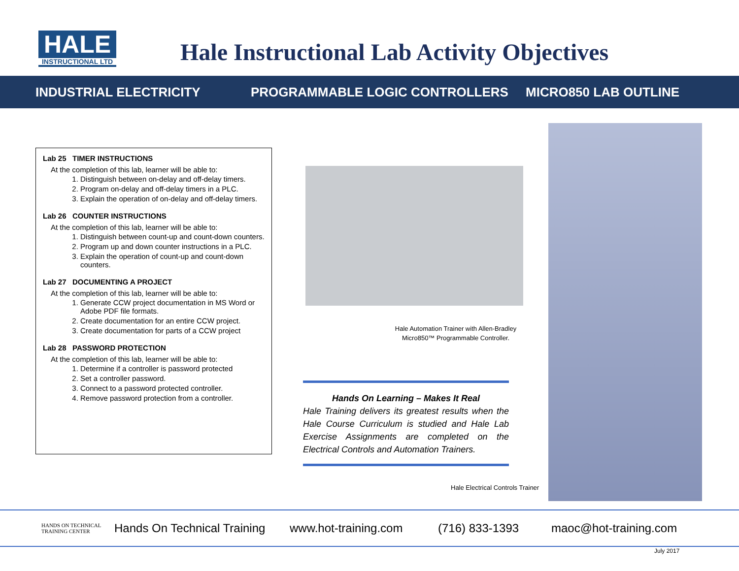HALE
INSTRUCTIONAL LTD
Hale Instructional Lab Activity Objectives
INDUSTRIAL ELECTRICITY PROGRAMMABLE LOGIC CONTROLLERS MICRO850 LAB OUTLINE
Lab 25 TIMER INSTRUCTIONS
At the completion of this lab, learner will be able to:
1. Distinguish between on-delay and off-delay timers.
2. Program on-delay and off-delay timers in a PLC.
3. Explain the operation of on-delay and off-delay timers.
Lab 26 COUNTER INSTRUCTIONS
At the completion of this lab, learner will be able to:
1. Distinguish between count-up and count-down counters.
2. Program up and down counter instructions in a PLC.
3. Explain the operation of count-up and count-down counters.
Lab 27 DOCUMENTING A PROJECT
At the completion of this lab, learner will be able to:
1. Generate CCW project documentation in MS Word or Adobe PDF file formats.
2. Create documentation for an entire CCW project.
3. Create documentation for parts of a CCW project
Lab 28 PASSWORD PROTECTION
At the completion of this lab, learner will be able to:
1. Determine if a controller is password protected
2. Set a controller password.
3. Connect to a password protected controller.
4. Remove password protection from a controller.
Hale Automation Trainer with Allen-Bradley Micro850™ Programmable Controller.
Hands On Learning – Makes It Real
Hale Training delivers its greatest results when the Hale Course Curriculum is studied and Hale Lab Exercise Assignments are completed on the Electrical Controls and Automation Trainers.
Hale Electrical Controls Trainer
HANDS ON TECHNICAL
TRAINING CENTER Hands On Technical Training www.hot-training.com (716) 833-1393 maoc@hot-training.com
July 2017